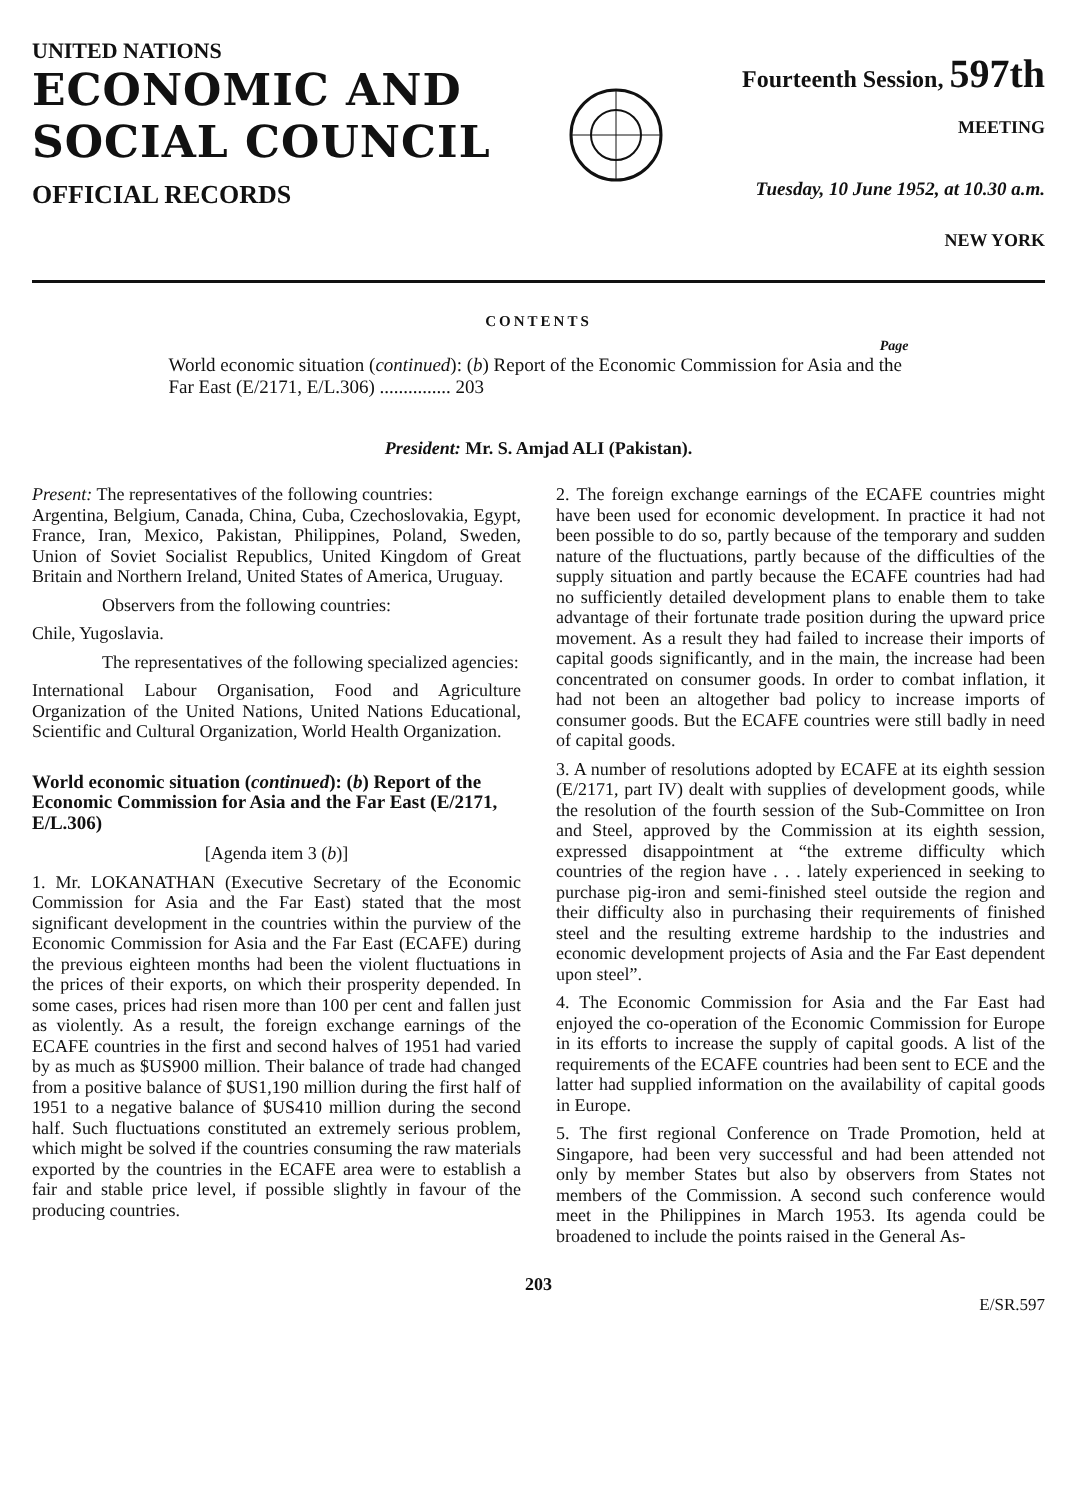UNITED NATIONS
ECONOMIC AND
SOCIAL COUNCIL
OFFICIAL RECORDS
Fourteenth Session, 597th
MEETING
Tuesday, 10 June 1952, at 10.30 a.m.
NEW YORK
CONTENTS
Page
World economic situation (continued): (b) Report of the Economic Commission for Asia and the Far East (E/2171, E/L.306) ............... 203
President: Mr. S. Amjad ALI (Pakistan).
Present: The representatives of the following countries:
Argentina, Belgium, Canada, China, Cuba, Czechoslovakia, Egypt, France, Iran, Mexico, Pakistan, Philippines, Poland, Sweden, Union of Soviet Socialist Republics, United Kingdom of Great Britain and Northern Ireland, United States of America, Uruguay.
Observers from the following countries:
Chile, Yugoslavia.
The representatives of the following specialized agencies:
International Labour Organisation, Food and Agriculture Organization of the United Nations, United Nations Educational, Scientific and Cultural Organization, World Health Organization.
World economic situation (continued): (b) Report of the Economic Commission for Asia and the Far East (E/2171, E/L.306)
[Agenda item 3 (b)]
1. Mr. LOKANATHAN (Executive Secretary of the Economic Commission for Asia and the Far East) stated that the most significant development in the countries within the purview of the Economic Commission for Asia and the Far East (ECAFE) during the previous eighteen months had been the violent fluctuations in the prices of their exports, on which their prosperity depended. In some cases, prices had risen more than 100 per cent and fallen just as violently. As a result, the foreign exchange earnings of the ECAFE countries in the first and second halves of 1951 had varied by as much as $US900 million. Their balance of trade had changed from a positive balance of $US1,190 million during the first half of 1951 to a negative balance of $US410 million during the second half. Such fluctuations constituted an extremely serious problem, which might be solved if the countries consuming the raw materials exported by the countries in the ECAFE area were to establish a fair and stable price level, if possible slightly in favour of the producing countries.
2. The foreign exchange earnings of the ECAFE countries might have been used for economic development. In practice it had not been possible to do so, partly because of the temporary and sudden nature of the fluctuations, partly because of the difficulties of the supply situation and partly because the ECAFE countries had had no sufficiently detailed development plans to enable them to take advantage of their fortunate trade position during the upward price movement. As a result they had failed to increase their imports of capital goods significantly, and in the main, the increase had been concentrated on consumer goods. In order to combat inflation, it had not been an altogether bad policy to increase imports of consumer goods. But the ECAFE countries were still badly in need of capital goods.
3. A number of resolutions adopted by ECAFE at its eighth session (E/2171, part IV) dealt with supplies of development goods, while the resolution of the fourth session of the Sub-Committee on Iron and Steel, approved by the Commission at its eighth session, expressed disappointment at “the extreme difficulty which countries of the region have . . . lately experienced in seeking to purchase pig-iron and semi-finished steel outside the region and their difficulty also in purchasing their requirements of finished steel and the resulting extreme hardship to the industries and economic development projects of Asia and the Far East dependent upon steel”.
4. The Economic Commission for Asia and the Far East had enjoyed the co-operation of the Economic Commission for Europe in its efforts to increase the supply of capital goods. A list of the requirements of the ECAFE countries had been sent to ECE and the latter had supplied information on the availability of capital goods in Europe.
5. The first regional Conference on Trade Promotion, held at Singapore, had been very successful and had been attended not only by member States but also by observers from States not members of the Commission. A second such conference would meet in the Philippines in March 1953. Its agenda could be broadened to include the points raised in the General As-
203
E/SR.597